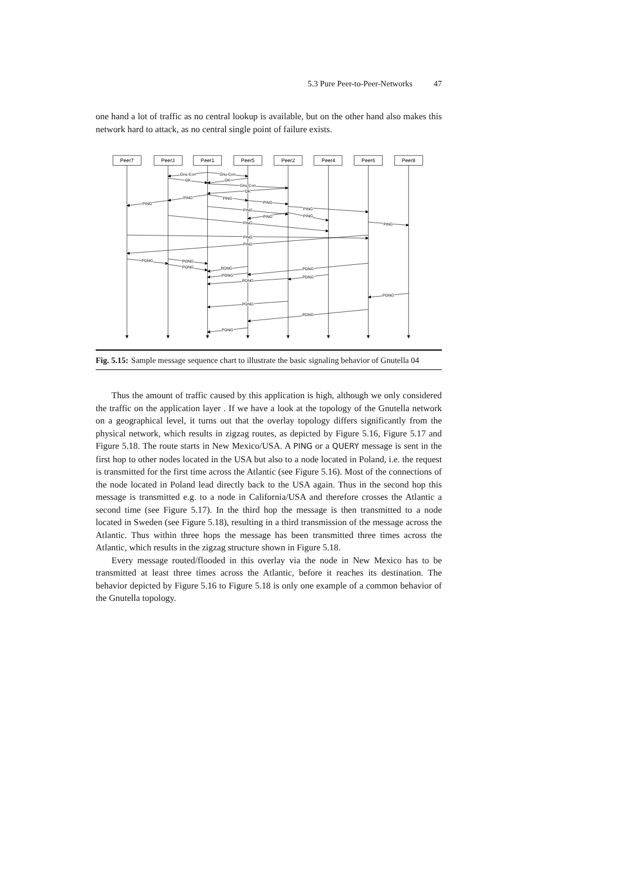5.3 Pure Peer-to-Peer-Networks 47
one hand a lot of traffic as no central lookup is available, but on the other hand also makes this network hard to attack, as no central single point of failure exists.
Peer7
Peer3
Peer1
Peer5
Peer2
Peer4
Peer6
Peer8
Gnu-Con
Gnu-Con
OK
OK
Gnu-Con
OK
PING
PING
PING
PING
PING
PING
PING
PING
PING
PING
PING
PING
PONG
PONG
PONG
PONG
PONG
PONG
PONG
PONG
PONG
PONG
PONG
PONG
Fig. 5.15: Sample message sequence chart to illustrate the basic signaling behavior of Gnutella 04
Thus the amount of traffic caused by this application is high, although we only considered the traffic on the application layer . If we have a look at the topology of the Gnutella network on a geographical level, it turns out that the overlay topology differs significantly from the physical network, which results in zigzag routes, as depicted by Figure 5.16, Figure 5.17 and Figure 5.18. The route starts in New Mexico/USA. A PING or a QUERY message is sent in the first hop to other nodes located in the USA but also to a node located in Poland, i.e. the request is transmitted for the first time across the Atlantic (see Figure 5.16). Most of the connections of the node located in Poland lead directly back to the USA again. Thus in the second hop this message is transmitted e.g. to a node in California/USA and therefore crosses the Atlantic a second time (see Figure 5.17). In the third hop the message is then transmitted to a node located in Sweden (see Figure 5.18), resulting in a third transmission of the message across the Atlantic. Thus within three hops the message has been transmitted three times across the Atlantic, which results in the zigzag structure shown in Figure 5.18.
Every message routed/flooded in this overlay via the node in New Mexico has to be transmitted at least three times across the Atlantic, before it reaches its destination. The behavior depicted by Figure 5.16 to Figure 5.18 is only one example of a common behavior of the Gnutella topology.